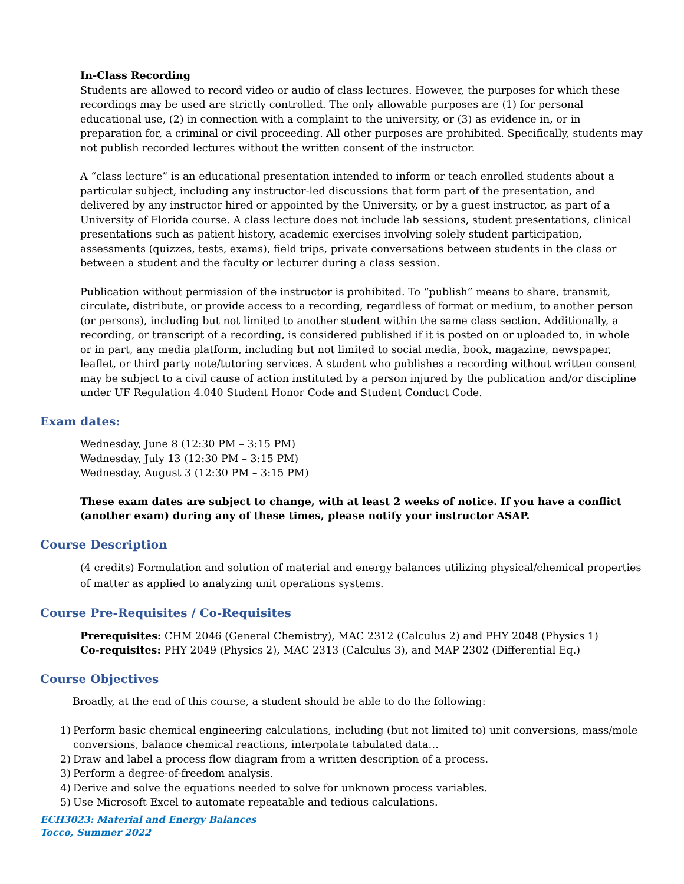In-Class Recording
Students are allowed to record video or audio of class lectures. However, the purposes for which these recordings may be used are strictly controlled. The only allowable purposes are (1) for personal educational use, (2) in connection with a complaint to the university, or (3) as evidence in, or in preparation for, a criminal or civil proceeding. All other purposes are prohibited. Specifically, students may not publish recorded lectures without the written consent of the instructor.
A “class lecture” is an educational presentation intended to inform or teach enrolled students about a particular subject, including any instructor-led discussions that form part of the presentation, and delivered by any instructor hired or appointed by the University, or by a guest instructor, as part of a University of Florida course. A class lecture does not include lab sessions, student presentations, clinical presentations such as patient history, academic exercises involving solely student participation, assessments (quizzes, tests, exams), field trips, private conversations between students in the class or between a student and the faculty or lecturer during a class session.
Publication without permission of the instructor is prohibited. To “publish” means to share, transmit, circulate, distribute, or provide access to a recording, regardless of format or medium, to another person (or persons), including but not limited to another student within the same class section. Additionally, a recording, or transcript of a recording, is considered published if it is posted on or uploaded to, in whole or in part, any media platform, including but not limited to social media, book, magazine, newspaper, leaflet, or third party note/tutoring services. A student who publishes a recording without written consent may be subject to a civil cause of action instituted by a person injured by the publication and/or discipline under UF Regulation 4.040 Student Honor Code and Student Conduct Code.
Exam dates:
Wednesday, June 8 (12:30 PM – 3:15 PM)
Wednesday, July 13 (12:30 PM – 3:15 PM)
Wednesday, August 3 (12:30 PM – 3:15 PM)
These exam dates are subject to change, with at least 2 weeks of notice. If you have a conflict (another exam) during any of these times, please notify your instructor ASAP.
Course Description
(4 credits) Formulation and solution of material and energy balances utilizing physical/chemical properties of matter as applied to analyzing unit operations systems.
Course Pre-Requisites / Co-Requisites
Prerequisites: CHM 2046 (General Chemistry), MAC 2312 (Calculus 2) and PHY 2048 (Physics 1)
Co-requisites: PHY 2049 (Physics 2), MAC 2313 (Calculus 3), and MAP 2302 (Differential Eq.)
Course Objectives
Broadly, at the end of this course, a student should be able to do the following:
1) Perform basic chemical engineering calculations, including (but not limited to) unit conversions, mass/mole conversions, balance chemical reactions, interpolate tabulated data…
2) Draw and label a process flow diagram from a written description of a process.
3) Perform a degree-of-freedom analysis.
4) Derive and solve the equations needed to solve for unknown process variables.
5) Use Microsoft Excel to automate repeatable and tedious calculations.
ECH3023: Material and Energy Balances
Tocco, Summer 2022